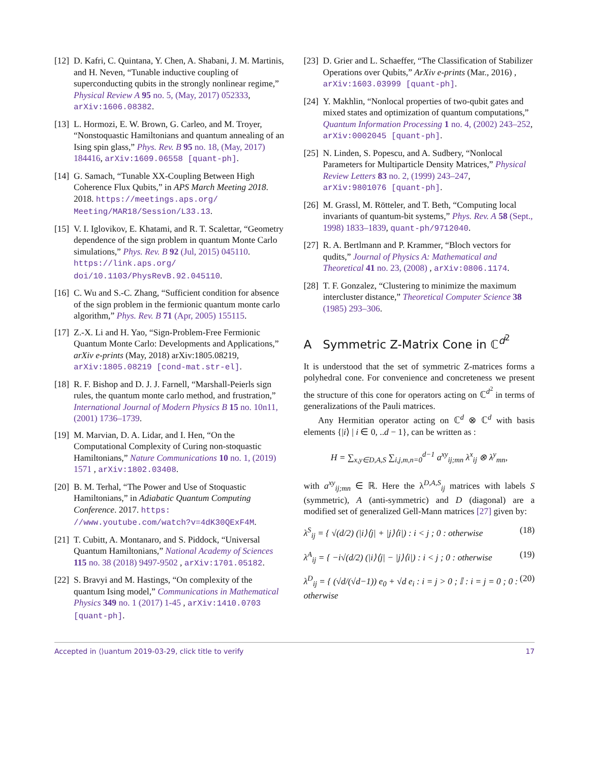[12] D. Kafri, C. Quintana, Y. Chen, A. Shabani, J. M. Martinis, and H. Neven, “Tunable inductive coupling of superconducting qubits in the strongly nonlinear regime,” Physical Review A 95 no. 5, (May, 2017) 052333, arXiv:1606.08382.
[13] L. Hormozi, E. W. Brown, G. Carleo, and M. Troyer, “Nonstoquastic Hamiltonians and quantum annealing of an Ising spin glass,” Phys. Rev. B 95 no. 18, (May, 2017) 184416, arXiv:1609.06558 [quant-ph].
[14] G. Samach, “Tunable XX-Coupling Between High Coherence Flux Qubits,” in APS March Meeting 2018. 2018. https://meetings.aps.org/ Meeting/MAR18/Session/L33.13.
[15] V. I. Iglovikov, E. Khatami, and R. T. Scalettar, “Geometry dependence of the sign problem in quantum Monte Carlo simulations,” Phys. Rev. B 92 (Jul, 2015) 045110. https://link.aps.org/ doi/10.1103/PhysRevB.92.045110.
[16] C. Wu and S.-C. Zhang, “Sufficient condition for absence of the sign problem in the fermionic quantum monte carlo algorithm,” Phys. Rev. B 71 (Apr, 2005) 155115.
[17] Z.-X. Li and H. Yao, “Sign-Problem-Free Fermionic Quantum Monte Carlo: Developments and Applications,” arXiv e-prints (May, 2018) arXiv:1805.08219, arXiv:1805.08219 [cond-mat.str-el].
[18] R. F. Bishop and D. J. J. Farnell, “Marshall-Peierls sign rules, the quantum monte carlo method, and frustration,” International Journal of Modern Physics B 15 no. 10n11, (2001) 1736–1739.
[19] M. Marvian, D. A. Lidar, and I. Hen, “On the Computational Complexity of Curing non-stoquastic Hamiltonians,” Nature Communications 10 no. 1, (2019) 1571 , arXiv:1802.03408.
[20] B. M. Terhal, “The Power and Use of Stoquastic Hamiltonians,” in Adiabatic Quantum Computing Conference. 2017. https: //www.youtube.com/watch?v=4dK30QExF4M.
[21] T. Cubitt, A. Montanaro, and S. Piddock, “Universal Quantum Hamiltonians,” National Academy of Sciences 115 no. 38 (2018) 9497-9502 , arXiv:1701.05182.
[22] S. Bravyi and M. Hastings, “On complexity of the quantum Ising model,” Communications in Mathematical Physics 349 no. 1 (2017) 1-45 , arXiv:1410.0703 [quant-ph].
[23] D. Grier and L. Schaeffer, “The Classification of Stabilizer Operations over Qubits,” ArXiv e-prints (Mar., 2016) , arXiv:1603.03999 [quant-ph].
[24] Y. Makhlin, “Nonlocal properties of two-qubit gates and mixed states and optimization of quantum computations,” Quantum Information Processing 1 no. 4, (2002) 243–252, arXiv:0002045 [quant-ph].
[25] N. Linden, S. Popescu, and A. Sudbery, “Nonlocal Parameters for Multiparticle Density Matrices,” Physical Review Letters 83 no. 2, (1999) 243–247, arXiv:9801076 [quant-ph].
[26] M. Grassl, M. Rötteler, and T. Beth, “Computing local invariants of quantum-bit systems,” Phys. Rev. A 58 (Sept., 1998) 1833–1839, quant-ph/9712040.
[27] R. A. Bertlmann and P. Krammer, “Bloch vectors for qudits,” Journal of Physics A: Mathematical and Theoretical 41 no. 23, (2008) , arXiv:0806.1174.
[28] T. F. Gonzalez, “Clustering to minimize the maximum intercluster distance,” Theoretical Computer Science 38 (1985) 293–306.
A Symmetric Z-Matrix Cone in ℂ<sup>d<sup>2</sup></sup>
It is understood that the set of symmetric Z-matrices forms a polyhedral cone. For convenience and concreteness we present the structure of this cone for operators acting on ℂ<sup>d<sup>2</sup></sup> in terms of generalizations of the Pauli matrices.
Any Hermitian operator acting on ℂ<sup>d</sup> ⊗ ℂ<sup>d</sup> with basis elements {|i⟩ | i ∈ 0, ..d − 1}, can be written as :
H = ∑<sub>x,y∈D,A,S</sub> ∑<sub>i,j,m,n=0</sub><sup>d−1</sup> a<sup>xy</sup><sub>ij;mn</sub> λ<sup>x</sup><sub>ij</sub> ⊗ λ<sup>y</sup><sub>mn</sub>,
with a<sup>xy</sup><sub>ij;mn</sub> ∈ ℝ. Here the λ<sup>D,A,S</sup><sub>ij</sub> matrices with labels S (symmetric), A (anti-symmetric) and D (diagonal) are a modified set of generalized Gell-Mann matrices [27] given by:
λ<sup>S</sup><sub>ij</sub> = { √(d/2) (|i⟩⟨j| + |j⟩⟨i|) : i < j ; 0 : otherwise (18)
λ<sup>A</sup><sub>ij</sub> = { −i√(d/2) (|i⟩⟨j| − |j⟩⟨i|) : i < j ; 0 : otherwise (19)
λ<sup>D</sup><sub>ij</sub> = { (√d/(√d−1)) e<sub>0</sub> + √d e<sub>i</sub> : i = j > 0 ; 𝕀 : i = j = 0 ; 0 : otherwise (20)
Accepted in ⟨⟩uantum 2019-03-29, click title to verify 17